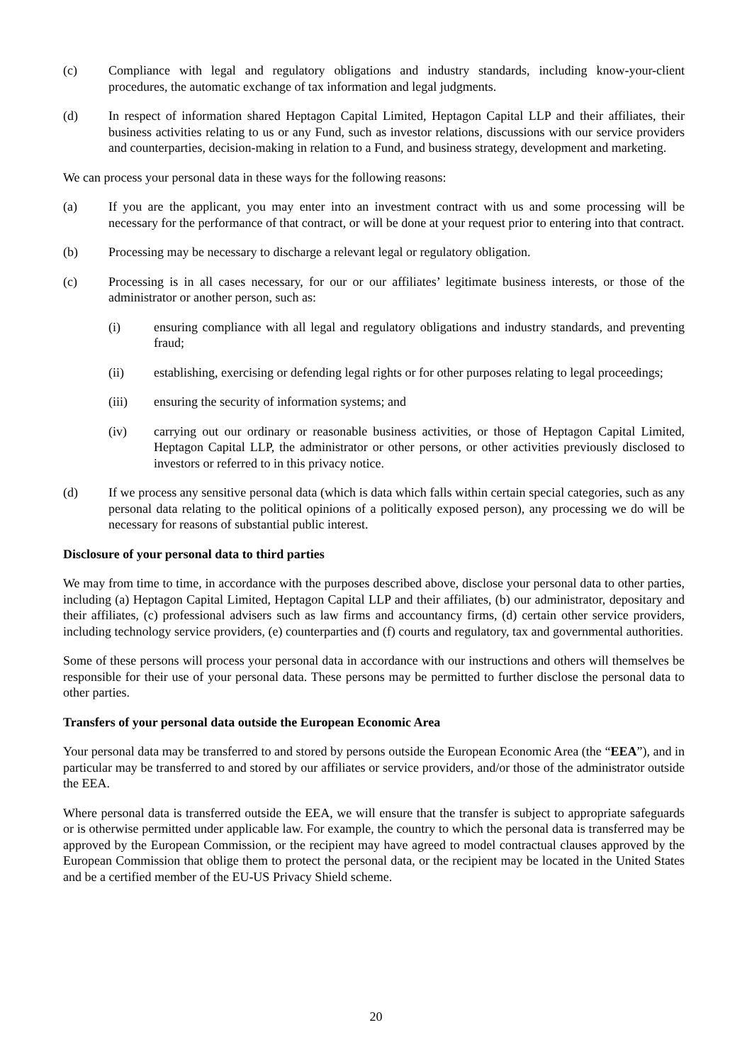(c) Compliance with legal and regulatory obligations and industry standards, including know-your-client procedures, the automatic exchange of tax information and legal judgments.
(d) In respect of information shared Heptagon Capital Limited, Heptagon Capital LLP and their affiliates, their business activities relating to us or any Fund, such as investor relations, discussions with our service providers and counterparties, decision-making in relation to a Fund, and business strategy, development and marketing.
We can process your personal data in these ways for the following reasons:
(a) If you are the applicant, you may enter into an investment contract with us and some processing will be necessary for the performance of that contract, or will be done at your request prior to entering into that contract.
(b) Processing may be necessary to discharge a relevant legal or regulatory obligation.
(c) Processing is in all cases necessary, for our or our affiliates’ legitimate business interests, or those of the administrator or another person, such as:
(i) ensuring compliance with all legal and regulatory obligations and industry standards, and preventing fraud;
(ii) establishing, exercising or defending legal rights or for other purposes relating to legal proceedings;
(iii) ensuring the security of information systems; and
(iv) carrying out our ordinary or reasonable business activities, or those of Heptagon Capital Limited, Heptagon Capital LLP, the administrator or other persons, or other activities previously disclosed to investors or referred to in this privacy notice.
(d) If we process any sensitive personal data (which is data which falls within certain special categories, such as any personal data relating to the political opinions of a politically exposed person), any processing we do will be necessary for reasons of substantial public interest.
Disclosure of your personal data to third parties
We may from time to time, in accordance with the purposes described above, disclose your personal data to other parties, including (a) Heptagon Capital Limited, Heptagon Capital LLP and their affiliates, (b) our administrator, depositary and their affiliates, (c) professional advisers such as law firms and accountancy firms, (d) certain other service providers, including technology service providers, (e) counterparties and (f) courts and regulatory, tax and governmental authorities.
Some of these persons will process your personal data in accordance with our instructions and others will themselves be responsible for their use of your personal data. These persons may be permitted to further disclose the personal data to other parties.
Transfers of your personal data outside the European Economic Area
Your personal data may be transferred to and stored by persons outside the European Economic Area (the “EEA”), and in particular may be transferred to and stored by our affiliates or service providers, and/or those of the administrator outside the EEA.
Where personal data is transferred outside the EEA, we will ensure that the transfer is subject to appropriate safeguards or is otherwise permitted under applicable law. For example, the country to which the personal data is transferred may be approved by the European Commission, or the recipient may have agreed to model contractual clauses approved by the European Commission that oblige them to protect the personal data, or the recipient may be located in the United States and be a certified member of the EU-US Privacy Shield scheme.
20